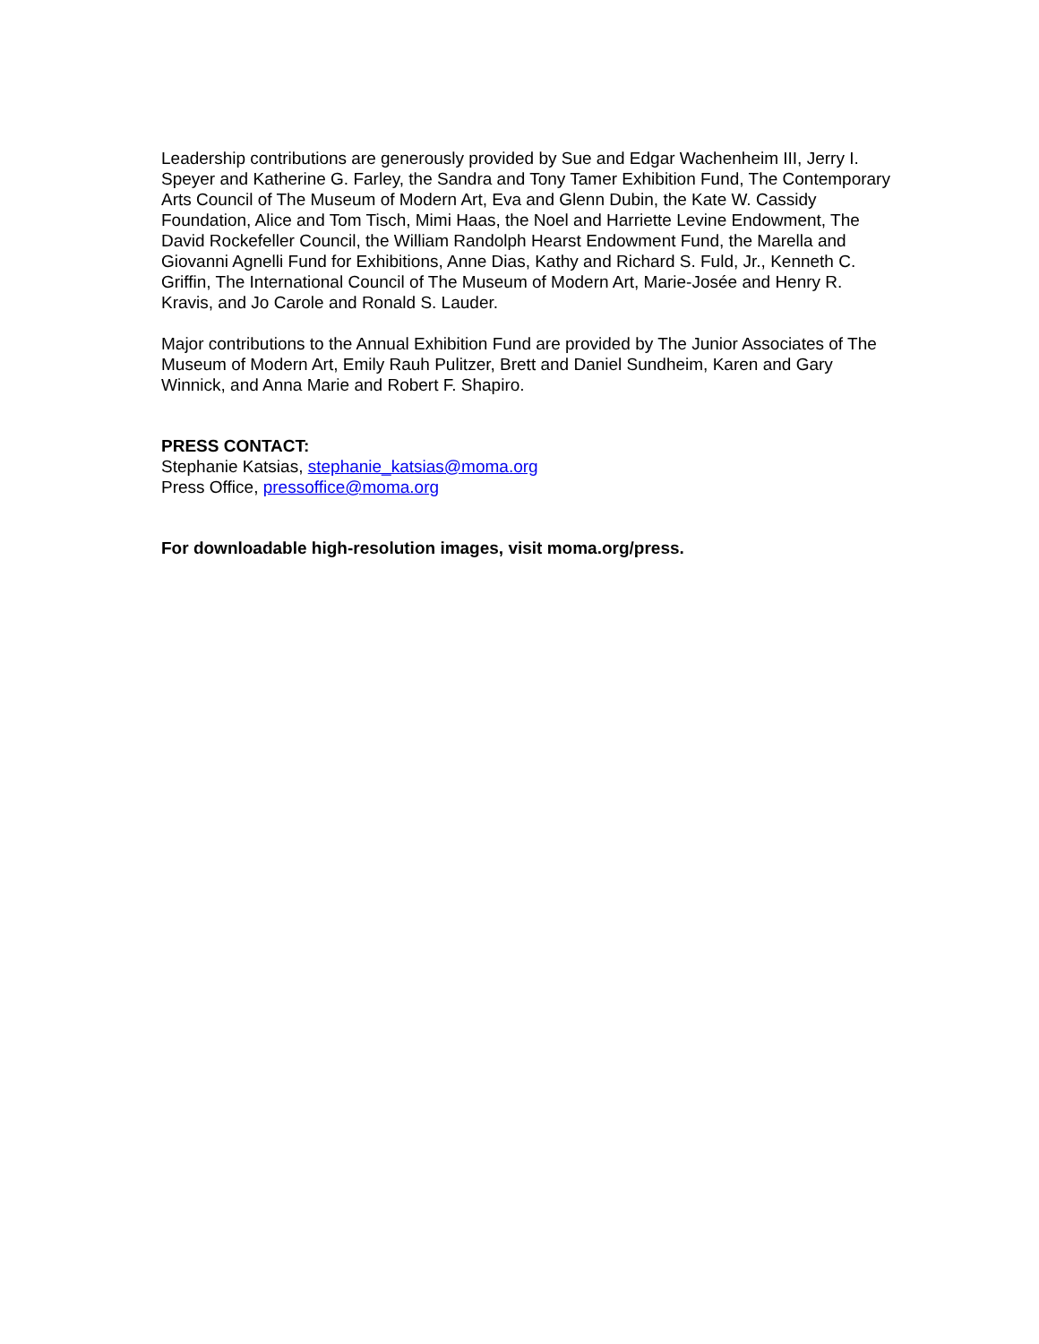Leadership contributions are generously provided by Sue and Edgar Wachenheim III, Jerry I. Speyer and Katherine G. Farley, the Sandra and Tony Tamer Exhibition Fund, The Contemporary Arts Council of The Museum of Modern Art, Eva and Glenn Dubin, the Kate W. Cassidy Foundation, Alice and Tom Tisch, Mimi Haas, the Noel and Harriette Levine Endowment, The David Rockefeller Council, the William Randolph Hearst Endowment Fund, the Marella and Giovanni Agnelli Fund for Exhibitions, Anne Dias, Kathy and Richard S. Fuld, Jr., Kenneth C. Griffin, The International Council of The Museum of Modern Art, Marie-Josée and Henry R. Kravis, and Jo Carole and Ronald S. Lauder.
Major contributions to the Annual Exhibition Fund are provided by The Junior Associates of The Museum of Modern Art, Emily Rauh Pulitzer, Brett and Daniel Sundheim, Karen and Gary Winnick, and Anna Marie and Robert F. Shapiro.
PRESS CONTACT:
Stephanie Katsias, stephanie_katsias@moma.org
Press Office, pressoffice@moma.org
For downloadable high-resolution images, visit moma.org/press.